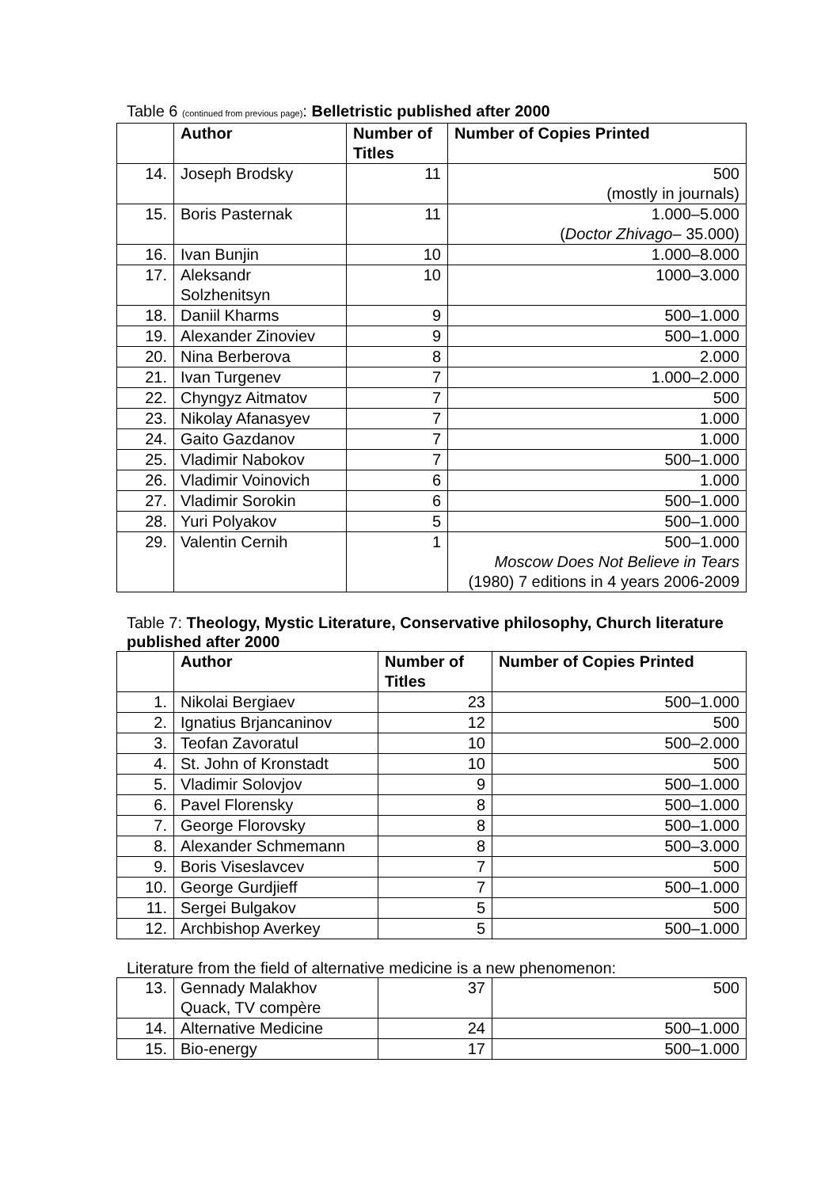Table 6 (continued from previous page): Belletristic published after 2000
| | Author | Number of Titles | Number of Copies Printed |
| --- | --- | --- | --- |
| 14. | Joseph Brodsky | 11 | 500 (mostly in journals) |
| 15. | Boris Pasternak | 11 | 1.000–5.000 ( Doctor Zhivago – 35.000) |
| 16. | Ivan Bunjin | 10 | 1.000–8.000 |
| 17. | Aleksandr Solzhenitsyn | 10 | 1000–3.000 |
| 18. | Daniil Kharms | 9 | 500–1.000 |
| 19. | Alexander Zinoviev | 9 | 500–1.000 |
| 20. | Nina Berberova | 8 | 2.000 |
| 21. | Ivan Turgenev | 7 | 1.000–2.000 |
| 22. | Chyngyz Aitmatov | 7 | 500 |
| 23. | Nikolay Afanasyev | 7 | 1.000 |
| 24. | Gaito Gazdanov | 7 | 1.000 |
| 25. | Vladimir Nabokov | 7 | 500–1.000 |
| 26. | Vladimir Voinovich | 6 | 1.000 |
| 27. | Vladimir Sorokin | 6 | 500–1.000 |
| 28. | Yuri Polyakov | 5 | 500–1.000 |
| 29. | Valentin Cernih | 1 | 500–1.000 Moscow Does Not Believe in Tears (1980) 7 editions in 4 years 2006-2009 |
Table 7: Theology, Mystic Literature, Conservative philosophy, Church literature published after 2000
| | Author | Number of Titles | Number of Copies Printed |
| --- | --- | --- | --- |
| 1. | Nikolai Bergiaev | 23 | 500–1.000 |
| 2. | Ignatius Brjancaninov | 12 | 500 |
| 3. | Teofan Zavoratul | 10 | 500–2.000 |
| 4. | St. John of Kronstadt | 10 | 500 |
| 5. | Vladimir Solovjov | 9 | 500–1.000 |
| 6. | Pavel Florensky | 8 | 500–1.000 |
| 7. | George Florovsky | 8 | 500–1.000 |
| 8. | Alexander Schmemann | 8 | 500–3.000 |
| 9. | Boris Viseslavcev | 7 | 500 |
| 10. | George Gurdjieff | 7 | 500–1.000 |
| 11. | Sergei Bulgakov | 5 | 500 |
| 12. | Archbishop Averkey | 5 | 500–1.000 |
Literature from the field of alternative medicine is a new phenomenon:
| 13. | Gennady Malakhov Quack, TV compère | 37 | 500 |
| 14. | Alternative Medicine | 24 | 500–1.000 |
| 15. | Bio-energy | 17 | 500–1.000 |